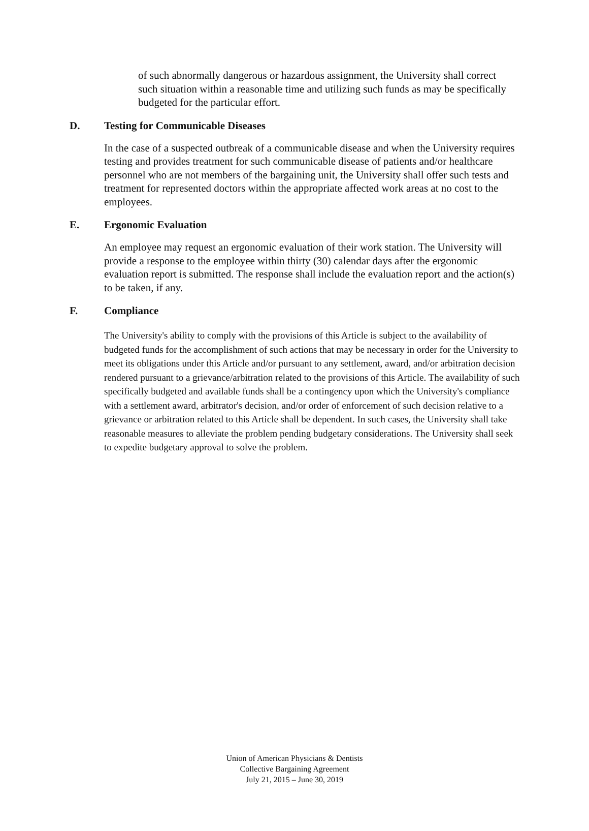of such abnormally dangerous or hazardous assignment, the University shall correct such situation within a reasonable time and utilizing such funds as may be specifically budgeted for the particular effort.
D. Testing for Communicable Diseases
In the case of a suspected outbreak of a communicable disease and when the University requires testing and provides treatment for such communicable disease of patients and/or healthcare personnel who are not members of the bargaining unit, the University shall offer such tests and treatment for represented doctors within the appropriate affected work areas at no cost to the employees.
E. Ergonomic Evaluation
An employee may request an ergonomic evaluation of their work station. The University will provide a response to the employee within thirty (30) calendar days after the ergonomic evaluation report is submitted. The response shall include the evaluation report and the action(s) to be taken, if any.
F. Compliance
The University's ability to comply with the provisions of this Article is subject to the availability of budgeted funds for the accomplishment of such actions that may be necessary in order for the University to meet its obligations under this Article and/or pursuant to any settlement, award, and/or arbitration decision rendered pursuant to a grievance/arbitration related to the provisions of this Article. The availability of such specifically budgeted and available funds shall be a contingency upon which the University's compliance with a settlement award, arbitrator's decision, and/or order of enforcement of such decision relative to a grievance or arbitration related to this Article shall be dependent. In such cases, the University shall take reasonable measures to alleviate the problem pending budgetary considerations. The University shall seek to expedite budgetary approval to solve the problem.
Union of American Physicians & Dentists
Collective Bargaining Agreement
July 21, 2015 – June 30, 2019